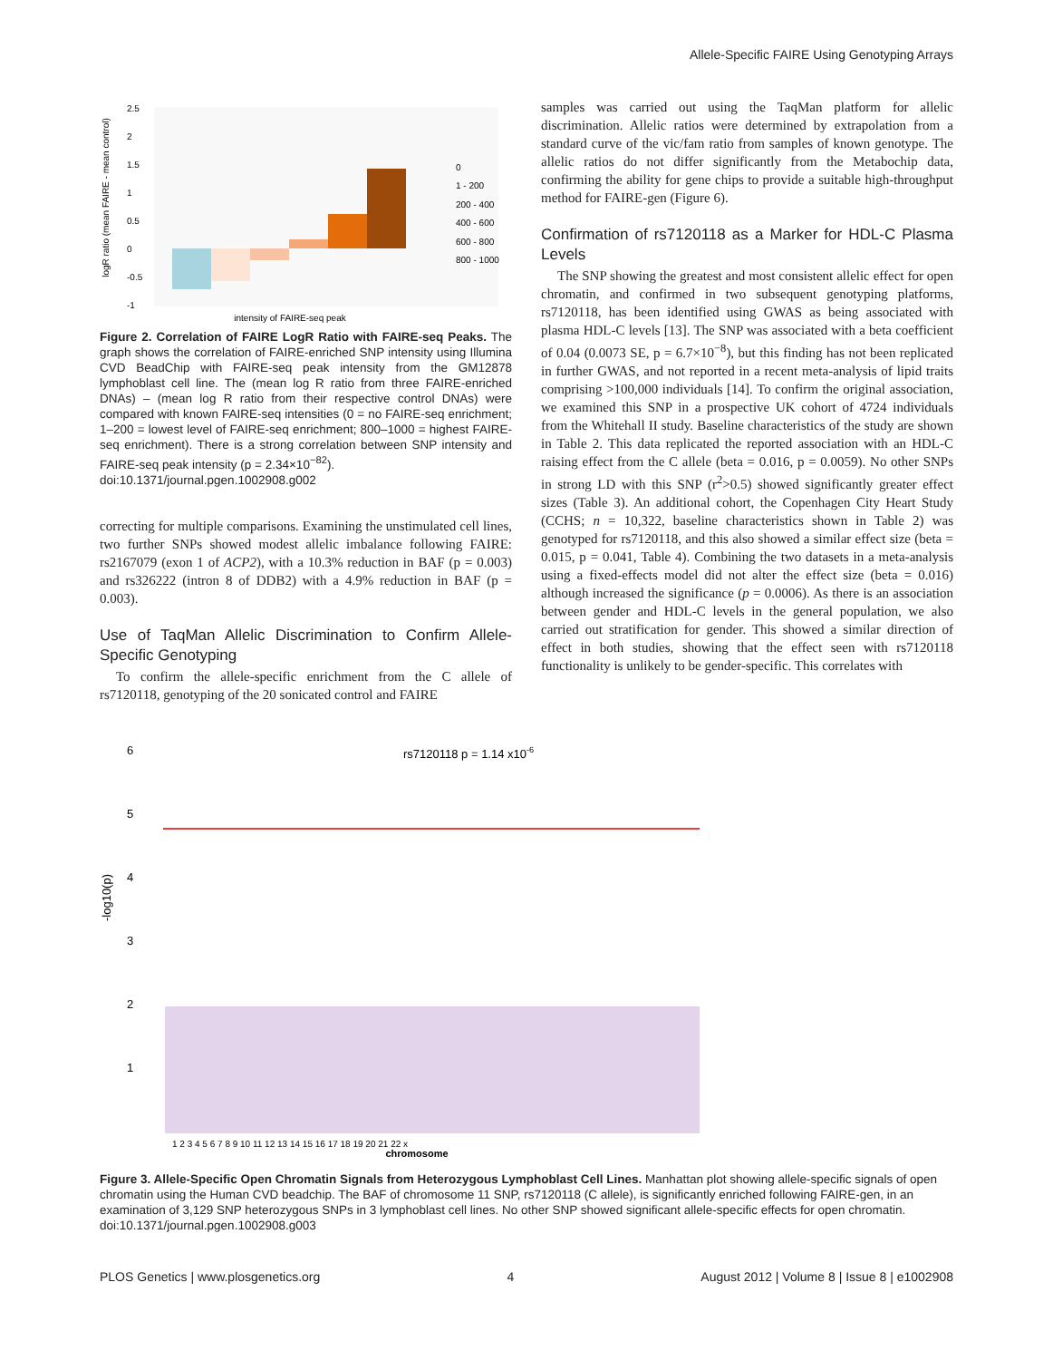Allele-Specific FAIRE Using Genotyping Arrays
logR ratio (mean FAIRE - mean control)
2.5
2
1.5
1
0.5
0
-0.5
-1
0
1 - 200
200 - 400
400 - 600
600 - 800
800 - 1000
intensity of FAIRE-seq peak
Figure 2. Correlation of FAIRE LogR Ratio with FAIRE-seq Peaks. The graph shows the correlation of FAIRE-enriched SNP intensity using Illumina CVD BeadChip with FAIRE-seq peak intensity from the GM12878 lymphoblast cell line. The (mean log R ratio from three FAIRE-enriched DNAs) – (mean log R ratio from their respective control DNAs) were compared with known FAIRE-seq intensities (0 = no FAIRE-seq enrichment; 1–200 = lowest level of FAIRE-seq enrichment; 800–1000 = highest FAIRE-seq enrichment). There is a strong correlation between SNP intensity and FAIRE-seq peak intensity (p = 2.34×10<sup>−82</sup>).
doi:10.1371/journal.pgen.1002908.g002
correcting for multiple comparisons. Examining the unstimulated cell lines, two further SNPs showed modest allelic imbalance following FAIRE: rs2167079 (exon 1 of ACP2), with a 10.3% reduction in BAF (p = 0.003) and rs326222 (intron 8 of DDB2) with a 4.9% reduction in BAF (p = 0.003).
Use of TaqMan Allelic Discrimination to Confirm Allele-Specific Genotyping
To confirm the allele-specific enrichment from the C allele of rs7120118, genotyping of the 20 sonicated control and FAIRE
samples was carried out using the TaqMan platform for allelic discrimination. Allelic ratios were determined by extrapolation from a standard curve of the vic/fam ratio from samples of known genotype. The allelic ratios do not differ significantly from the Metabochip data, confirming the ability for gene chips to provide a suitable high-throughput method for FAIRE-gen (Figure 6).
Confirmation of rs7120118 as a Marker for HDL-C Plasma Levels
The SNP showing the greatest and most consistent allelic effect for open chromatin, and confirmed in two subsequent genotyping platforms, rs7120118, has been identified using GWAS as being associated with plasma HDL-C levels [13]. The SNP was associated with a beta coefficient of 0.04 (0.0073 SE, p = 6.7×10<sup>−8</sup>), but this finding has not been replicated in further GWAS, and not reported in a recent meta-analysis of lipid traits comprising >100,000 individuals [14]. To confirm the original association, we examined this SNP in a prospective UK cohort of 4724 individuals from the Whitehall II study. Baseline characteristics of the study are shown in Table 2. This data replicated the reported association with an HDL-C raising effect from the C allele (beta = 0.016, p = 0.0059). No other SNPs in strong LD with this SNP (r<sup>2</sup>>0.5) showed significantly greater effect sizes (Table 3). An additional cohort, the Copenhagen City Heart Study (CCHS; n = 10,322, baseline characteristics shown in Table 2) was genotyped for rs7120118, and this also showed a similar effect size (beta = 0.015, p = 0.041, Table 4). Combining the two datasets in a meta-analysis using a fixed-effects model did not alter the effect size (beta = 0.016) although increased the significance (p = 0.0006). As there is an association between gender and HDL-C levels in the general population, we also carried out stratification for gender. This showed a similar direction of effect in both studies, showing that the effect seen with rs7120118 functionality is unlikely to be gender-specific. This correlates with
-log10(p)
6
5
4
3
2
1
rs7120118 p = 1.14 x10-6
1 2 3 4 5 6 7 8 9 10 11 12 13 14 15 16 17 18 19 20 21 22 x
chromosome
Figure 3. Allele-Specific Open Chromatin Signals from Heterozygous Lymphoblast Cell Lines. Manhattan plot showing allele-specific signals of open chromatin using the Human CVD beadchip. The BAF of chromosome 11 SNP, rs7120118 (C allele), is significantly enriched following FAIRE-gen, in an examination of 3,129 SNP heterozygous SNPs in 3 lymphoblast cell lines. No other SNP showed significant allele-specific effects for open chromatin.
doi:10.1371/journal.pgen.1002908.g003
PLOS Genetics | www.plosgenetics.org 4 August 2012 | Volume 8 | Issue 8 | e1002908